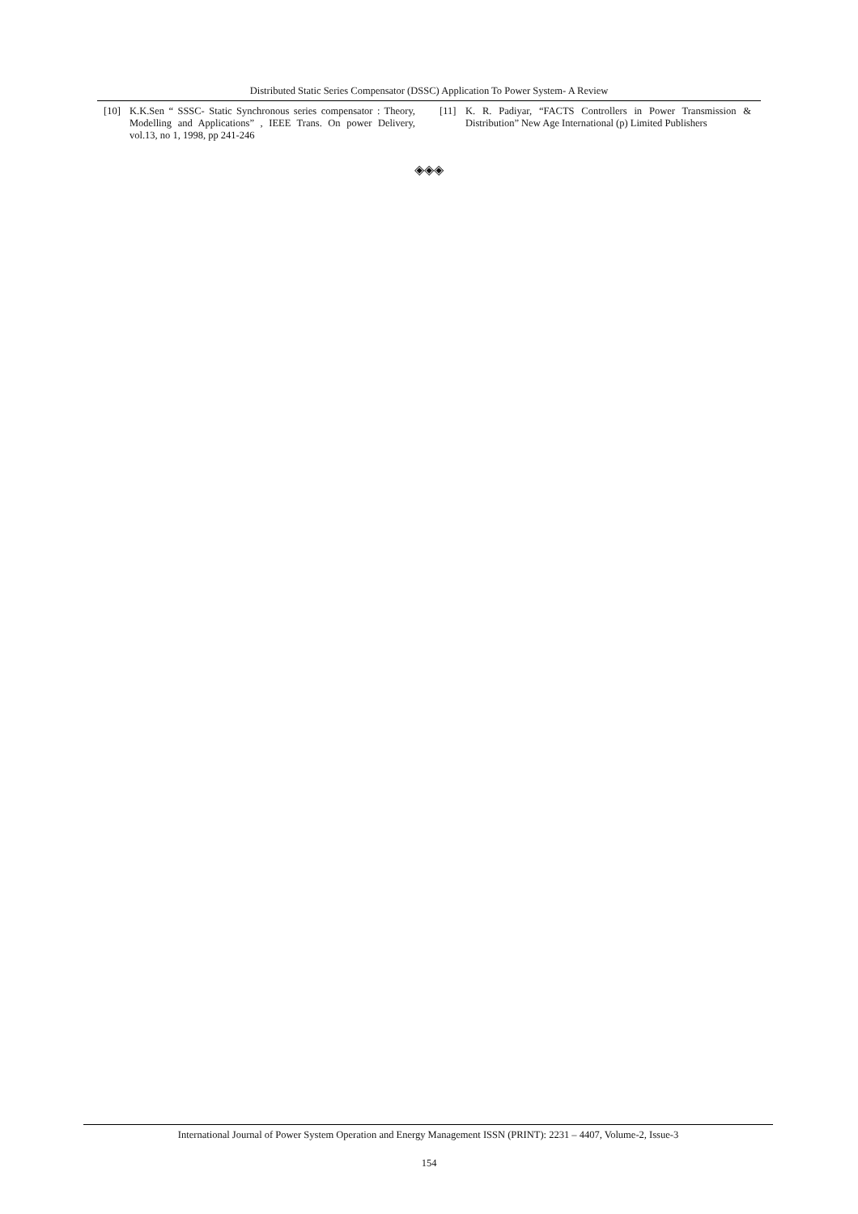Distributed Static Series Compensator (DSSC) Application To Power System- A Review
[10] K.K.Sen “ SSSC- Static Synchronous series compensator : Theory, Modelling and Applications” , IEEE Trans. On power Delivery, vol.13, no 1, 1998, pp 241-246
[11] K. R. Padiyar, “FACTS Controllers in Power Transmission & Distribution” New Age International (p) Limited Publishers
◈◈◈
International Journal of Power System Operation and Energy Management ISSN (PRINT): 2231 – 4407, Volume-2, Issue-3
154